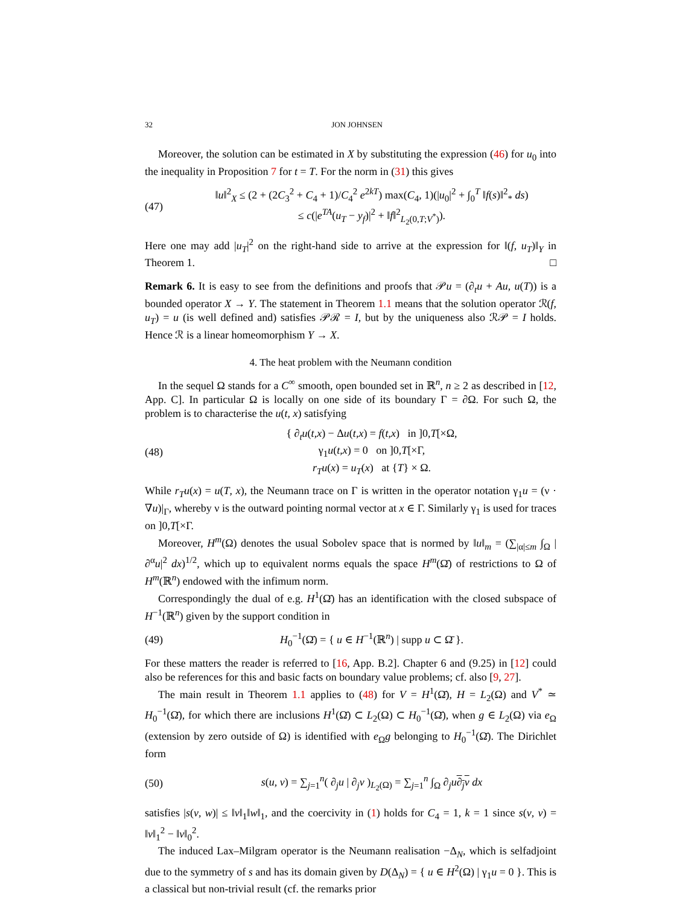32 JON JOHNSEN
Moreover, the solution can be estimated in X by substituting the expression (46) for u<sub>0</sub> into the inequality in Proposition 7 for t = T. For the norm in (31) this gives
(47)
‖u‖<sup>2</sup><sub>X</sub> ≤ (2 + (2C<sub>3</sub><sup>2</sup> + C<sub>4</sub> + 1)/C<sub>4</sub><sup>2</sup> e<sup>2kT</sup>) max(C<sub>4</sub>, 1)(|u<sub>0</sub>|<sup>2</sup> + ∫<sub>0</sub><sup>T</sup> ‖f(s)‖<sup>2</sup><sub>*</sub> ds)
≤ c(|e<sup>TA</sup>(u<sub>T</sub> − y<sub>f</sub>)|<sup>2</sup> + ‖f‖<sup>2</sup><sub>L<sub>2</sub>(0,T;V<sup>*</sup>)</sub>).
Here one may add |u<sub>T</sub>|<sup>2</sup> on the right-hand side to arrive at the expression for ‖(f, u<sub>T</sub>)‖<sub>Y</sub> in Theorem 1. □
Remark 6. It is easy to see from the definitions and proofs that 𝒫u = (∂<sub>t</sub>u + Au, u(T)) is a bounded operator X → Y. The statement in Theorem 1.1 means that the solution operator ℛ(f, u<sub>T</sub>) = u (is well defined and) satisfies 𝒫ℛ = I, but by the uniqueness also ℛ𝒫 = I holds. Hence ℛ is a linear homeomorphism Y → X.
4. The heat problem with the Neumann condition
In the sequel Ω stands for a C<sup>∞</sup> smooth, open bounded set in ℝ<sup>n</sup>, n ≥ 2 as described in [12, App. C]. In particular Ω is locally on one side of its boundary Γ = ∂Ω. For such Ω, the problem is to characterise the u(t, x) satisfying
(48)
{ ∂<sub>t</sub>u(t,x) − Δu(t,x) = f(t,x) in ]0,T[×Ω,
γ<sub>1</sub>u(t,x) = 0 on ]0,T[×Γ,
r<sub>T</sub>u(x) = u<sub>T</sub>(x) at {T} × Ω.
While r<sub>T</sub>u(x) = u(T, x), the Neumann trace on Γ is written in the operator notation γ<sub>1</sub>u = (ν · ∇u)|<sub>Γ</sub>, whereby ν is the outward pointing normal vector at x ∈ Γ. Similarly γ<sub>1</sub> is used for traces on ]0,T[×Γ.
Moreover, H<sup>m</sup>(Ω) denotes the usual Sobolev space that is normed by ‖u‖<sub>m</sub> = (∑<sub>|α|≤m</sub> ∫<sub>Ω</sub> |∂<sup>α</sup>u|<sup>2</sup> dx)<sup>1/2</sup>, which up to equivalent norms equals the space H<sup>m</sup>(Ω̄) of restrictions to Ω of H<sup>m</sup>(ℝ<sup>n</sup>) endowed with the infimum norm.
Correspondingly the dual of e.g. H<sup>1</sup>(Ω̄) has an identification with the closed subspace of H<sup>−1</sup>(ℝ<sup>n</sup>) given by the support condition in
(49)
H<sub>0</sub><sup>−1</sup>(Ω̄) = { u ∈ H<sup>−1</sup>(ℝ<sup>n</sup>) | supp u ⊂ Ω̄ }.
For these matters the reader is referred to [16, App. B.2]. Chapter 6 and (9.25) in [12] could also be references for this and basic facts on boundary value problems; cf. also [9, 27].
The main result in Theorem 1.1 applies to (48) for V = H<sup>1</sup>(Ω̄), H = L<sub>2</sub>(Ω) and V<sup>*</sup> ≃ H<sub>0</sub><sup>−1</sup>(Ω̄), for which there are inclusions H<sup>1</sup>(Ω̄) ⊂ L<sub>2</sub>(Ω) ⊂ H<sub>0</sub><sup>−1</sup>(Ω̄), when g ∈ L<sub>2</sub>(Ω) via e<sub>Ω</sub> (extension by zero outside of Ω) is identified with e<sub>Ω</sub>g belonging to H<sub>0</sub><sup>−1</sup>(Ω̄). The Dirichlet form
(50)
s(u, v) = ∑<sub>j=1</sub><sup>n</sup>( ∂<sub>j</sub>u | ∂<sub>j</sub>v )<sub>L<sub>2</sub>(Ω)</sub> = ∑<sub>j=1</sub><sup>n</sup> ∫<sub>Ω</sub> ∂<sub>j</sub>u∂<sub>j</sub>v dx
satisfies |s(v, w)| ≤ ‖v‖<sub>1</sub>‖w‖<sub>1</sub>, and the coercivity in (1) holds for C<sub>4</sub> = 1, k = 1 since s(v, v) = ‖v‖<sub>1</sub><sup>2</sup> − ‖v‖<sub>0</sub><sup>2</sup>.
The induced Lax–Milgram operator is the Neumann realisation −Δ<sub>N</sub>, which is selfadjoint due to the symmetry of s and has its domain given by D(Δ<sub>N</sub>) = { u ∈ H<sup>2</sup>(Ω) | γ<sub>1</sub>u = 0 }. This is a classical but non-trivial result (cf. the remarks prior